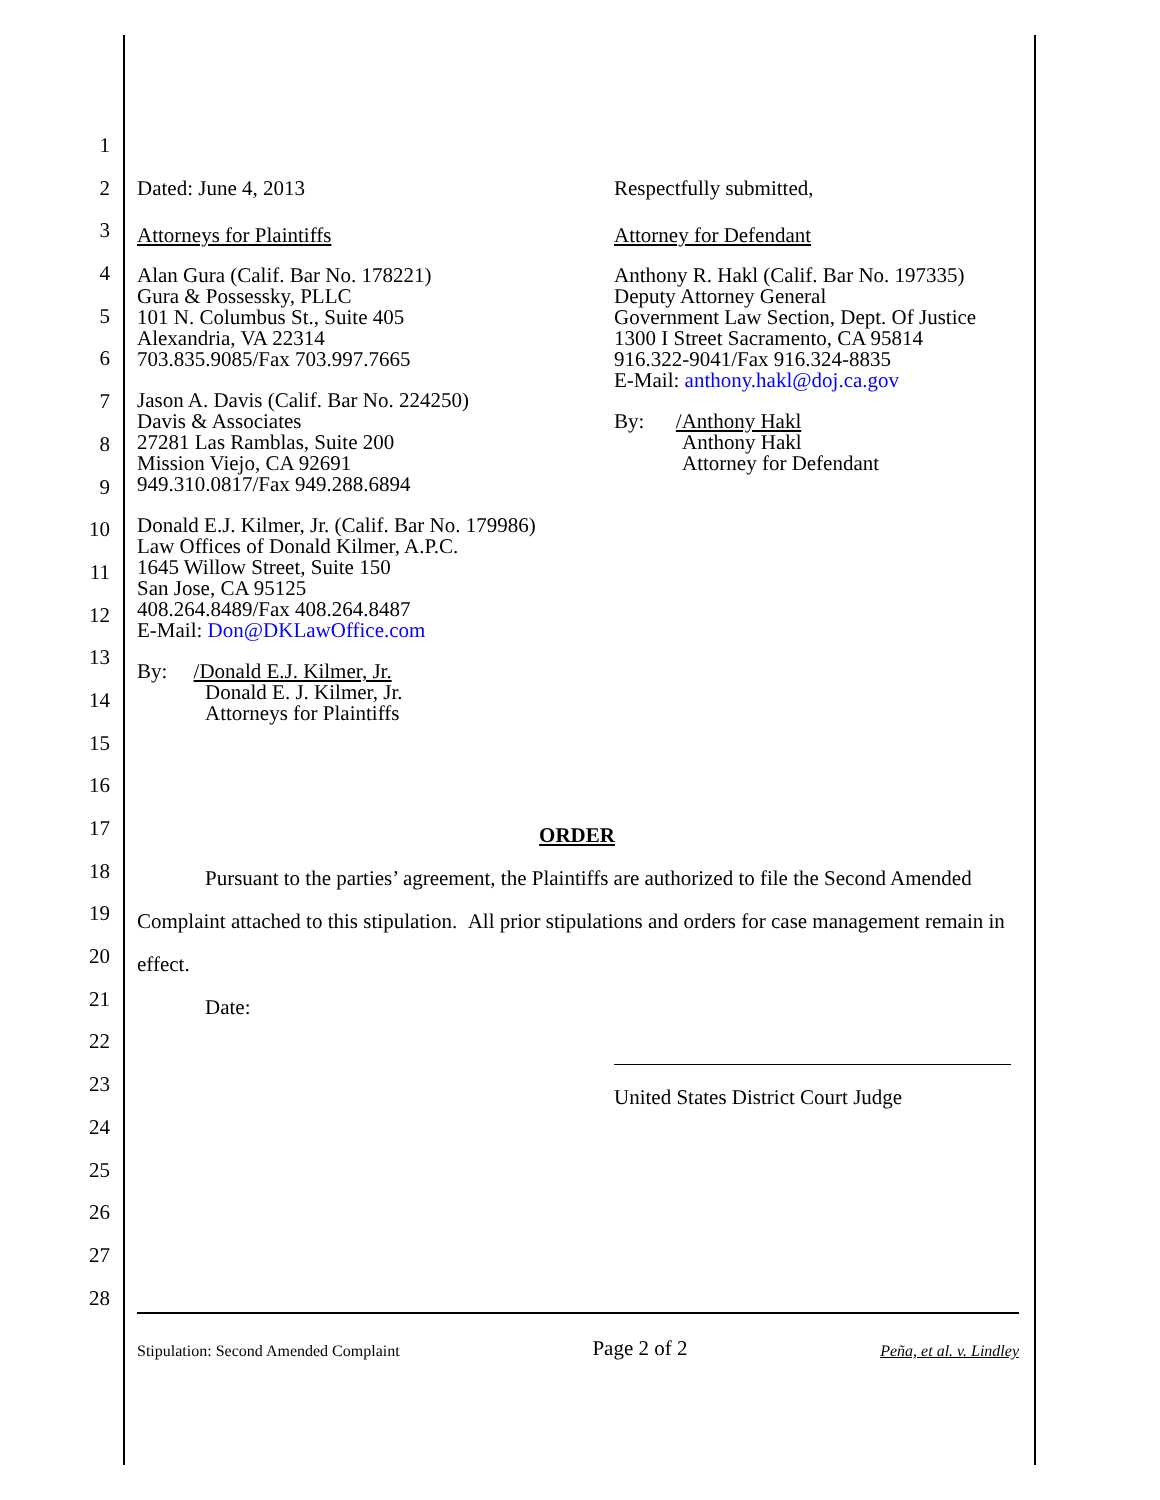1
2
3
4
5
6
7
8
9
10
11
12
13
14
15
16
17
18
19
20
21
22
23
24
25
26
27
28
Dated: June 4, 2013
Attorneys for Plaintiffs
Alan Gura (Calif. Bar No. 178221)
Gura & Possessky, PLLC
101 N. Columbus St., Suite 405
Alexandria, VA 22314
703.835.9085/Fax 703.997.7665
Jason A. Davis (Calif. Bar No. 224250)
Davis & Associates
27281 Las Ramblas, Suite 200
Mission Viejo, CA 92691
949.310.0817/Fax 949.288.6894
Donald E.J. Kilmer, Jr. (Calif. Bar No. 179986)
Law Offices of Donald Kilmer, A.P.C.
1645 Willow Street, Suite 150
San Jose, CA 95125
408.264.8489/Fax 408.264.8487
E-Mail: Don@DKLawOffice.com
By: /Donald E.J. Kilmer, Jr.
Donald E. J. Kilmer, Jr.
Attorneys for Plaintiffs
Respectfully submitted,
Attorney for Defendant
Anthony R. Hakl (Calif. Bar No. 197335)
Deputy Attorney General
Government Law Section, Dept. Of Justice
1300 I Street Sacramento, CA 95814
916.322-9041/Fax 916.324-8835
E-Mail: anthony.hakl@doj.ca.gov
By: /Anthony Hakl
Anthony Hakl
Attorney for Defendant
ORDER
Pursuant to the parties’ agreement, the Plaintiffs are authorized to file the Second Amended Complaint attached to this stipulation. All prior stipulations and orders for case management remain in effect.
Date:
United States District Court Judge
Stipulation: Second Amended Complaint Page 2 of 2 Peña, et al. v. Lindley